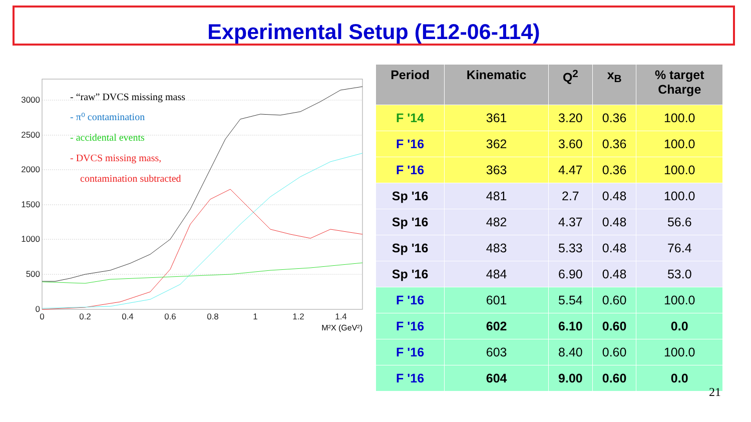Experimental Setup (E12-06-114)
0
500
1000
1500
2000
2500
3000
0
0.2
0.4
0.6
0.8
1
1.2
1.4
M²X (GeV²)
- “raw” DVCS missing mass
- π⁰ contamination
- accidental events
- DVCS missing mass,
contamination subtracted
| Period | Kinematic | Q<sup>2</sup> | x<sub>B</sub> | % target Charge |
| --- | --- | --- | --- | --- |
| F '14 | 361 | 3.20 | 0.36 | 100.0 |
| F '16 | 362 | 3.60 | 0.36 | 100.0 |
| F '16 | 363 | 4.47 | 0.36 | 100.0 |
| Sp '16 | 481 | 2.7 | 0.48 | 100.0 |
| Sp '16 | 482 | 4.37 | 0.48 | 56.6 |
| Sp '16 | 483 | 5.33 | 0.48 | 76.4 |
| Sp '16 | 484 | 6.90 | 0.48 | 53.0 |
| F '16 | 601 | 5.54 | 0.60 | 100.0 |
| F '16 | 602 | 6.10 | 0.60 | 0.0 |
| F '16 | 603 | 8.40 | 0.60 | 100.0 |
| F '16 | 604 | 9.00 | 0.60 | 0.0 |
21